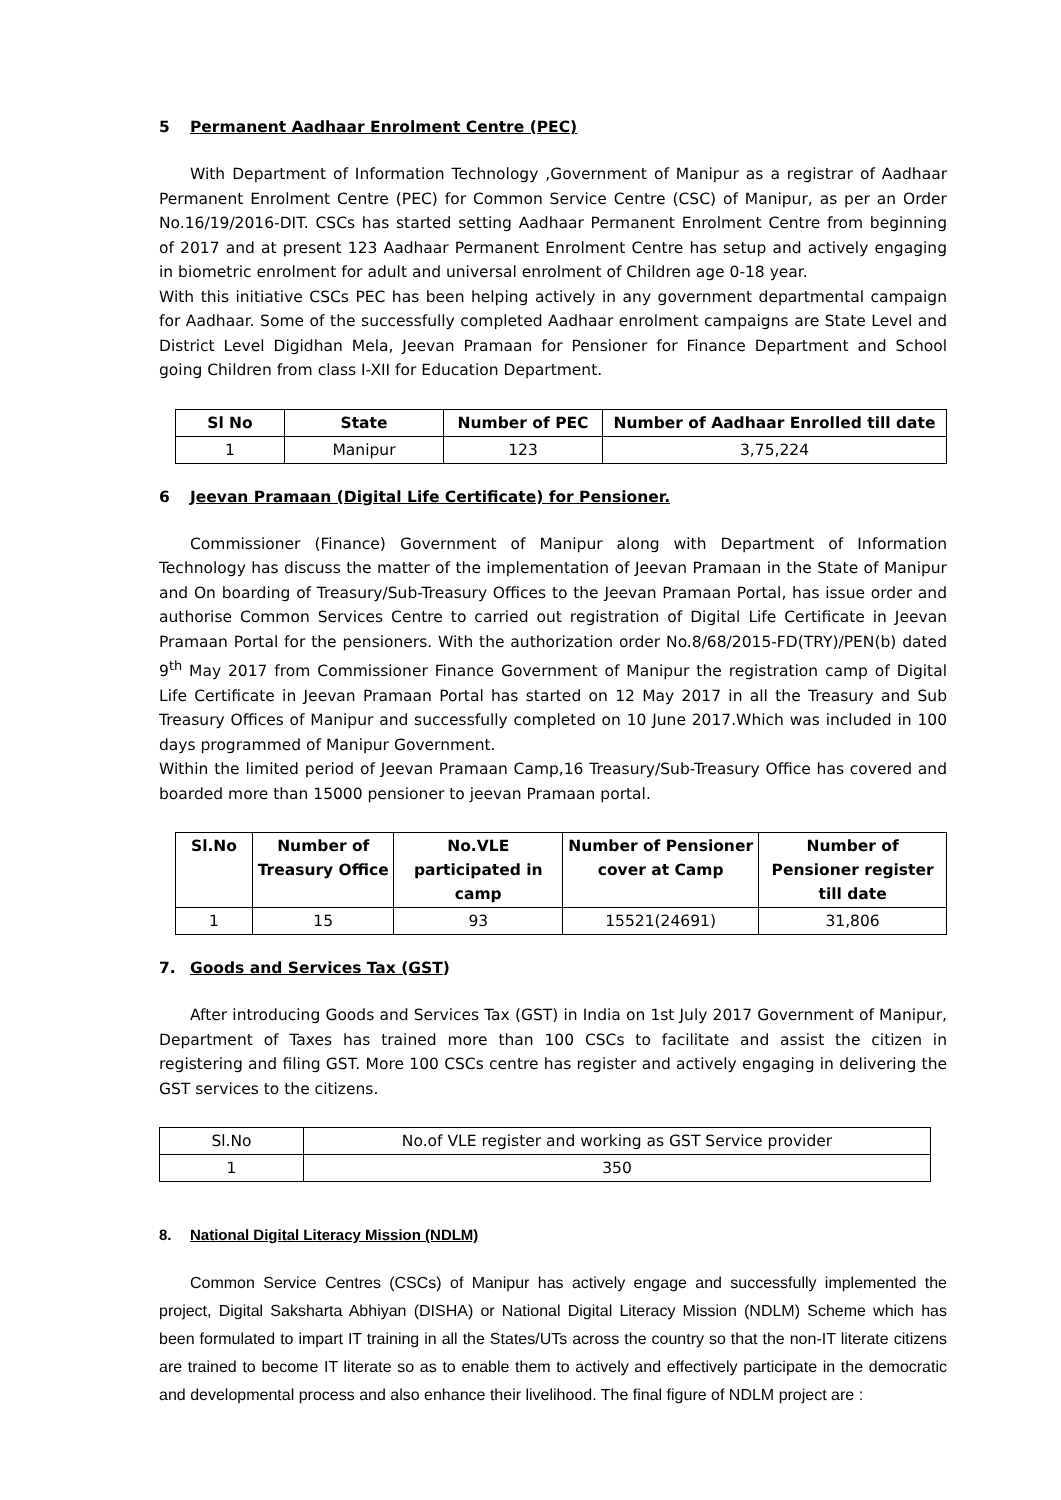5 Permanent Aadhaar Enrolment Centre (PEC)
With Department of Information Technology ,Government of Manipur as a registrar of Aadhaar Permanent Enrolment Centre (PEC) for Common Service Centre (CSC) of Manipur, as per an Order No.16/19/2016-DIT. CSCs has started setting Aadhaar Permanent Enrolment Centre from beginning of 2017 and at present 123 Aadhaar Permanent Enrolment Centre has setup and actively engaging in biometric enrolment for adult and universal enrolment of Children age 0-18 year.
With this initiative CSCs PEC has been helping actively in any government departmental campaign for Aadhaar. Some of the successfully completed Aadhaar enrolment campaigns are State Level and District Level Digidhan Mela, Jeevan Pramaan for Pensioner for Finance Department and School going Children from class I-XII for Education Department.
| Sl No | State | Number of PEC | Number of Aadhaar Enrolled till date |
| --- | --- | --- | --- |
| 1 | Manipur | 123 | 3,75,224 |
6 Jeevan Pramaan (Digital Life Certificate) for Pensioner.
Commissioner (Finance) Government of Manipur along with Department of Information Technology has discuss the matter of the implementation of Jeevan Pramaan in the State of Manipur and On boarding of Treasury/Sub-Treasury Offices to the Jeevan Pramaan Portal, has issue order and authorise Common Services Centre to carried out registration of Digital Life Certificate in Jeevan Pramaan Portal for the pensioners. With the authorization order No.8/68/2015-FD(TRY)/PEN(b) dated 9<sup>th</sup> May 2017 from Commissioner Finance Government of Manipur the registration camp of Digital Life Certificate in Jeevan Pramaan Portal has started on 12 May 2017 in all the Treasury and Sub Treasury Offices of Manipur and successfully completed on 10 June 2017.Which was included in 100 days programmed of Manipur Government.
Within the limited period of Jeevan Pramaan Camp,16 Treasury/Sub-Treasury Office has covered and boarded more than 15000 pensioner to jeevan Pramaan portal.
| Sl.No | Number of Treasury Office | No.VLE participated in camp | Number of Pensioner cover at Camp | Number of Pensioner register till date |
| --- | --- | --- | --- | --- |
| 1 | 15 | 93 | 15521(24691) | 31,806 |
7. Goods and Services Tax (GST)
After introducing Goods and Services Tax (GST) in India on 1st July 2017 Government of Manipur, Department of Taxes has trained more than 100 CSCs to facilitate and assist the citizen in registering and filing GST. More 100 CSCs centre has register and actively engaging in delivering the GST services to the citizens.
| Sl.No | No.of VLE register and working as GST Service provider |
| 1 | 350 |
8. National Digital Literacy Mission (NDLM)
Common Service Centres (CSCs) of Manipur has actively engage and successfully implemented the project, Digital Saksharta Abhiyan (DISHA) or National Digital Literacy Mission (NDLM) Scheme which has been formulated to impart IT training in all the States/UTs across the country so that the non-IT literate citizens are trained to become IT literate so as to enable them to actively and effectively participate in the democratic and developmental process and also enhance their livelihood. The final figure of NDLM project are :